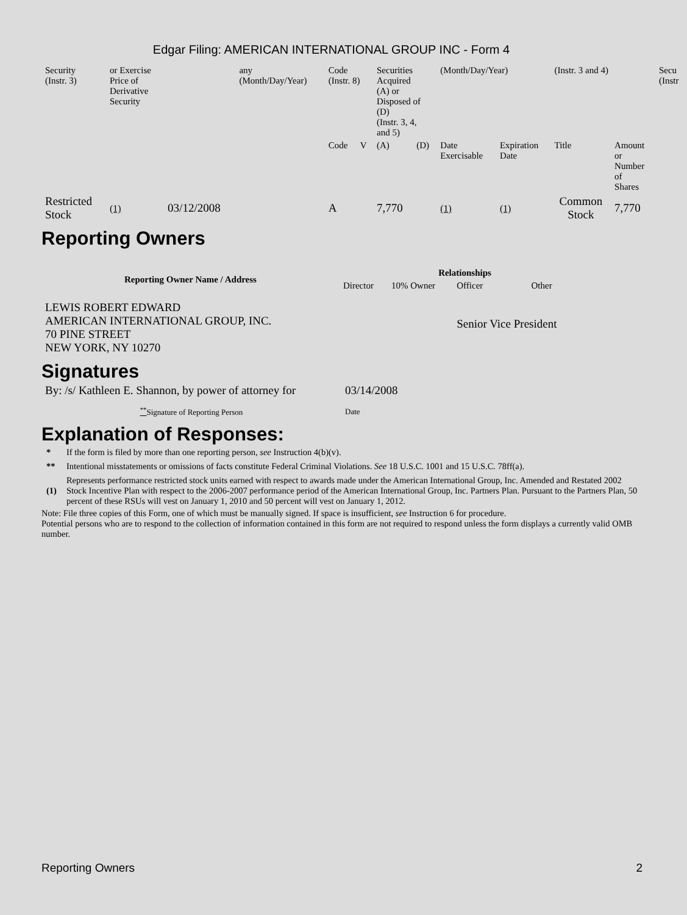Edgar Filing: AMERICAN INTERNATIONAL GROUP INC - Form 4
| Security (Instr. 3) | or Exercise Price of Derivative Security | | any (Month/Day/Year) | Code (Instr. 8) | | Securities Acquired (A) or Disposed of (D) (Instr. 3, 4, and 5) | | (Month/Day/Year) | | (Instr. 3 and 4) | | Secu (Instr |
| | | | | Code | V | (A) | (D) | Date Exercisable | Expiration Date | Title | Amount or Number of Shares | |
| Restricted Stock | (1) | 03/12/2008 | | A | | 7,770 | | (1) | (1) | Common Stock | 7,770 | |
Reporting Owners
| Reporting Owner Name / Address | Relationships | | | |
| --- | --- | --- | --- | --- |
| | Director | 10% Owner | Officer | Other |
| LEWIS ROBERT EDWARD AMERICAN INTERNATIONAL GROUP, INC. 70 PINE STREET NEW YORK, NY 10270 | | | Senior Vice President | |
Signatures
| By: /s/ Kathleen E. Shannon, by power of attorney for | 03/14/2008 |
| <sup>**</sup> Signature of Reporting Person | Date |
Explanation of Responses:
| * | If the form is filed by more than one reporting person, see Instruction 4(b)(v). |
| ** | Intentional misstatements or omissions of facts constitute Federal Criminal Violations. See 18 U.S.C. 1001 and 15 U.S.C. 78ff(a). |
| (1) | Represents performance restricted stock units earned with respect to awards made under the American International Group, Inc. Amended and Restated 2002 Stock Incentive Plan with respect to the 2006-2007 performance period of the American International Group, Inc. Partners Plan. Pursuant to the Partners Plan, 50 percent of these RSUs will vest on January 1, 2010 and 50 percent will vest on January 1, 2012. |
Note: File three copies of this Form, one of which must be manually signed. If space is insufficient, see Instruction 6 for procedure.
Potential persons who are to respond to the collection of information contained in this form are not required to respond unless the form displays a currently valid OMB number.
Reporting Owners 2